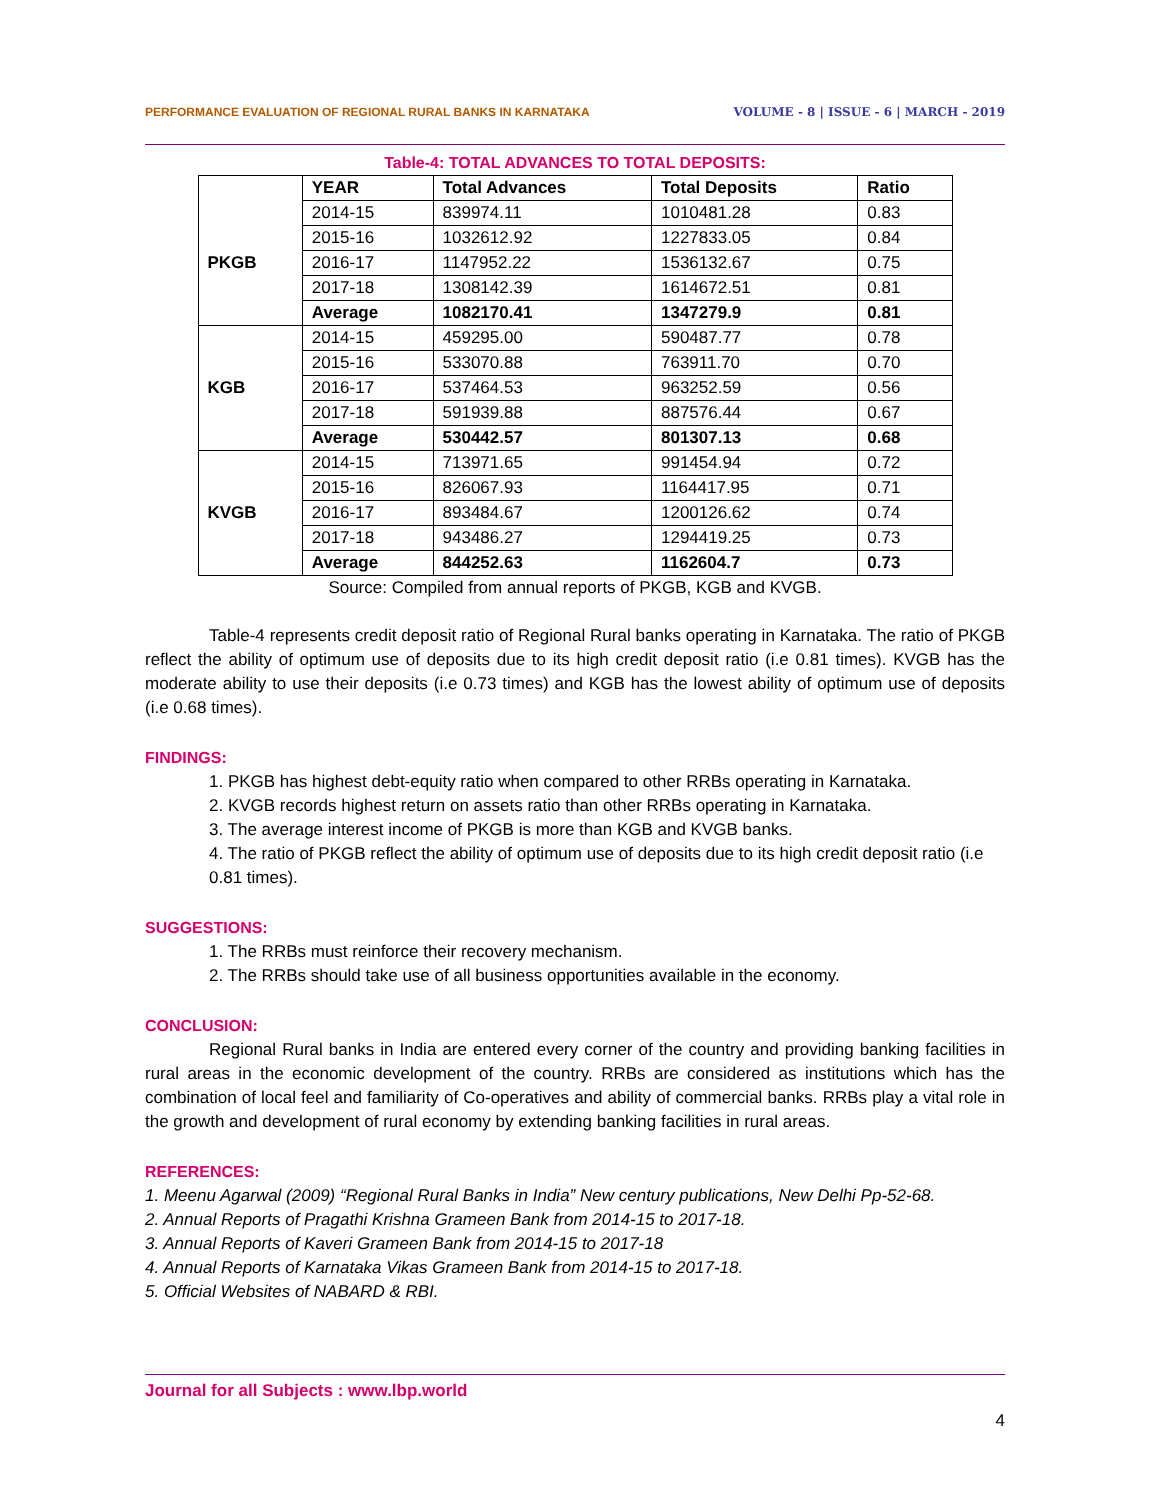PERFORMANCE EVALUATION OF REGIONAL RURAL BANKS IN KARNATAKA VOLUME - 8 | ISSUE - 6 | MARCH - 2019
Table-4: TOTAL ADVANCES TO TOTAL DEPOSITS:
| | YEAR | Total Advances | Total Deposits | Ratio |
| --- | --- | --- | --- | --- |
| PKGB | 2014-15 | 839974.11 | 1010481.28 | 0.83 |
| | 2015-16 | 1032612.92 | 1227833.05 | 0.84 |
| | 2016-17 | 1147952.22 | 1536132.67 | 0.75 |
| | 2017-18 | 1308142.39 | 1614672.51 | 0.81 |
| | Average | 1082170.41 | 1347279.9 | 0.81 |
| KGB | 2014-15 | 459295.00 | 590487.77 | 0.78 |
| | 2015-16 | 533070.88 | 763911.70 | 0.70 |
| | 2016-17 | 537464.53 | 963252.59 | 0.56 |
| | 2017-18 | 591939.88 | 887576.44 | 0.67 |
| | Average | 530442.57 | 801307.13 | 0.68 |
| KVGB | 2014-15 | 713971.65 | 991454.94 | 0.72 |
| | 2015-16 | 826067.93 | 1164417.95 | 0.71 |
| | 2016-17 | 893484.67 | 1200126.62 | 0.74 |
| | 2017-18 | 943486.27 | 1294419.25 | 0.73 |
| | Average | 844252.63 | 1162604.7 | 0.73 |
Source: Compiled from annual reports of PKGB, KGB and KVGB.
Table-4 represents credit deposit ratio of Regional Rural banks operating in Karnataka. The ratio of PKGB reflect the ability of optimum use of deposits due to its high credit deposit ratio (i.e 0.81 times). KVGB has the moderate ability to use their deposits (i.e 0.73 times) and KGB has the lowest ability of optimum use of deposits (i.e 0.68 times).
FINDINGS:
1. PKGB has highest debt-equity ratio when compared to other RRBs operating in Karnataka.
2. KVGB records highest return on assets ratio than other RRBs operating in Karnataka.
3. The average interest income of PKGB is more than KGB and KVGB banks.
4. The ratio of PKGB reflect the ability of optimum use of deposits due to its high credit deposit ratio (i.e 0.81 times).
SUGGESTIONS:
1. The RRBs must reinforce their recovery mechanism.
2. The RRBs should take use of all business opportunities available in the economy.
CONCLUSION:
Regional Rural banks in India are entered every corner of the country and providing banking facilities in rural areas in the economic development of the country. RRBs are considered as institutions which has the combination of local feel and familiarity of Co-operatives and ability of commercial banks. RRBs play a vital role in the growth and development of rural economy by extending banking facilities in rural areas.
REFERENCES:
1. Meenu Agarwal (2009) “Regional Rural Banks in India” New century publications, New Delhi Pp-52-68.
2. Annual Reports of Pragathi Krishna Grameen Bank from 2014-15 to 2017-18.
3. Annual Reports of Kaveri Grameen Bank from 2014-15 to 2017-18
4. Annual Reports of Karnataka Vikas Grameen Bank from 2014-15 to 2017-18.
5. Official Websites of NABARD & RBI.
Journal for all Subjects : www.lbp.world
4